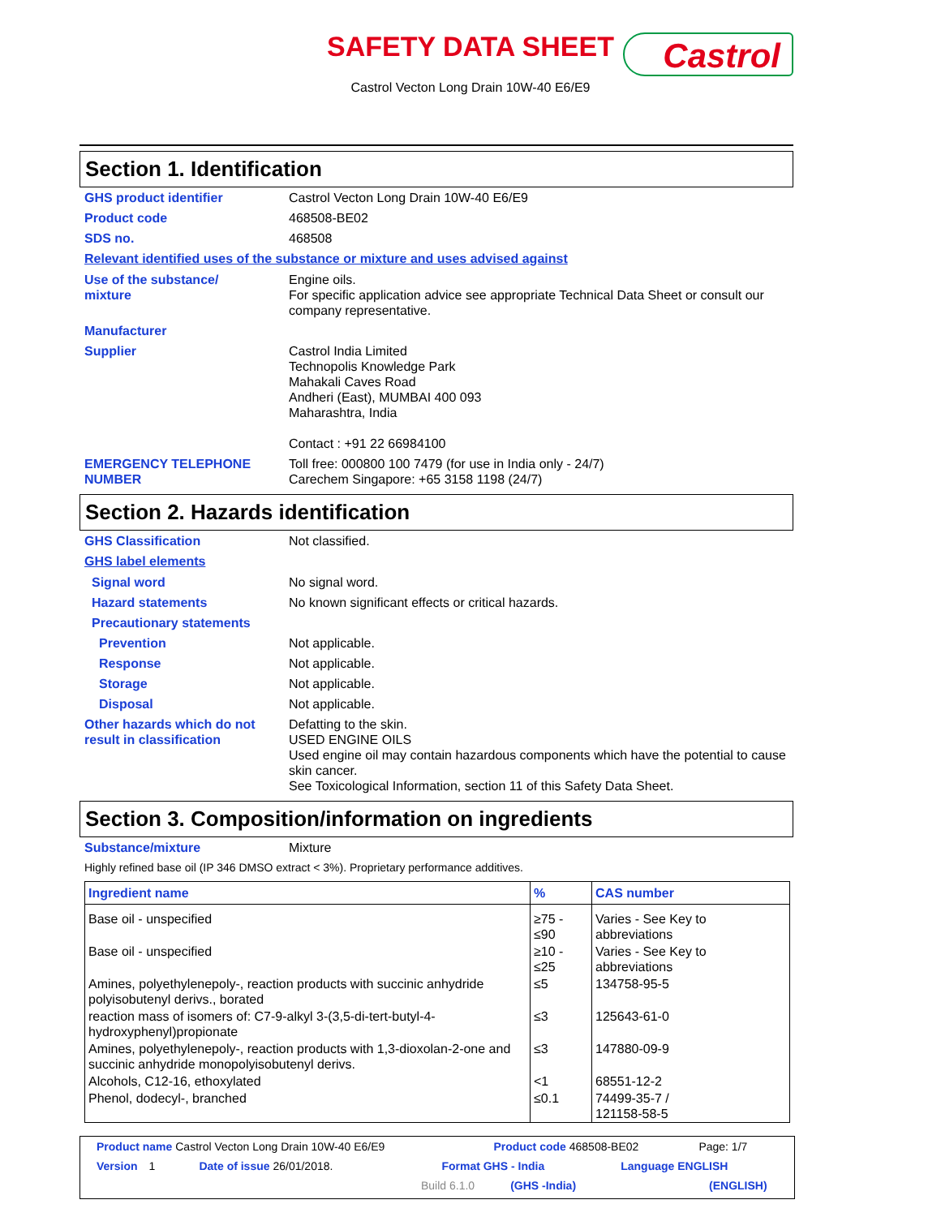SAFETY DATA SHEET
Castrol
Castrol Vecton Long Drain 10W-40 E6/E9
Section 1. Identification
GHS product identifier Castrol Vecton Long Drain 10W-40 E6/E9
Product code 468508-BE02
SDS no. 468508
Relevant identified uses of the substance or mixture and uses advised against
Use of the substance/
mixture
Engine oils.
For specific application advice see appropriate Technical Data Sheet or consult our company representative.
Manufacturer
Supplier Castrol India Limited
Technopolis Knowledge Park
Mahakali Caves Road
Andheri (East), MUMBAI 400 093
Maharashtra, India
Contact : +91 22 66984100
EMERGENCY TELEPHONE NUMBER Toll free: 000800 100 7479 (for use in India only - 24/7)
Carechem Singapore: +65 3158 1198 (24/7)
Section 2. Hazards identification
GHS Classification Not classified.
GHS label elements
Signal word No signal word.
Hazard statements No known significant effects or critical hazards.
Precautionary statements
Prevention Not applicable.
Response Not applicable.
Storage Not applicable.
Disposal Not applicable.
Other hazards which do not result in classification
Defatting to the skin.
USED ENGINE OILS
Used engine oil may contain hazardous components which have the potential to cause skin cancer.
See Toxicological Information, section 11 of this Safety Data Sheet.
Section 3. Composition/information on ingredients
Substance/mixture Mixture
Highly refined base oil (IP 346 DMSO extract < 3%). Proprietary performance additives.
| Ingredient name | % | CAS number |
| --- | --- | --- |
| Base oil - unspecified | ≥75 - ≤90 | Varies - See Key to abbreviations |
| Base oil - unspecified | ≥10 - ≤25 | Varies - See Key to abbreviations |
| Amines, polyethylenepoly-, reaction products with succinic anhydride polyisobutenyl derivs., borated | ≤5 | 134758-95-5 |
| reaction mass of isomers of: C7-9-alkyl 3-(3,5-di-tert-butyl-4-hydroxyphenyl)propionate | ≤3 | 125643-61-0 |
| Amines, polyethylenepoly-, reaction products with 1,3-dioxolan-2-one and succinic anhydride monopolyisobutenyl derivs. | ≤3 | 147880-09-9 |
| Alcohols, C12-16, ethoxylated | <1 | 68551-12-2 |
| Phenol, dodecyl-, branched | ≤0.1 | 74499-35-7 / 121158-58-5 |
Product name Castrol Vecton Long Drain 10W-40 E6/E9 Product code 468508-BE02 Page: 1/7
Version 1 Date of issue 26/01/2018. Format GHS - India Language ENGLISH
Build 6.1.0 (GHS -India) (ENGLISH)